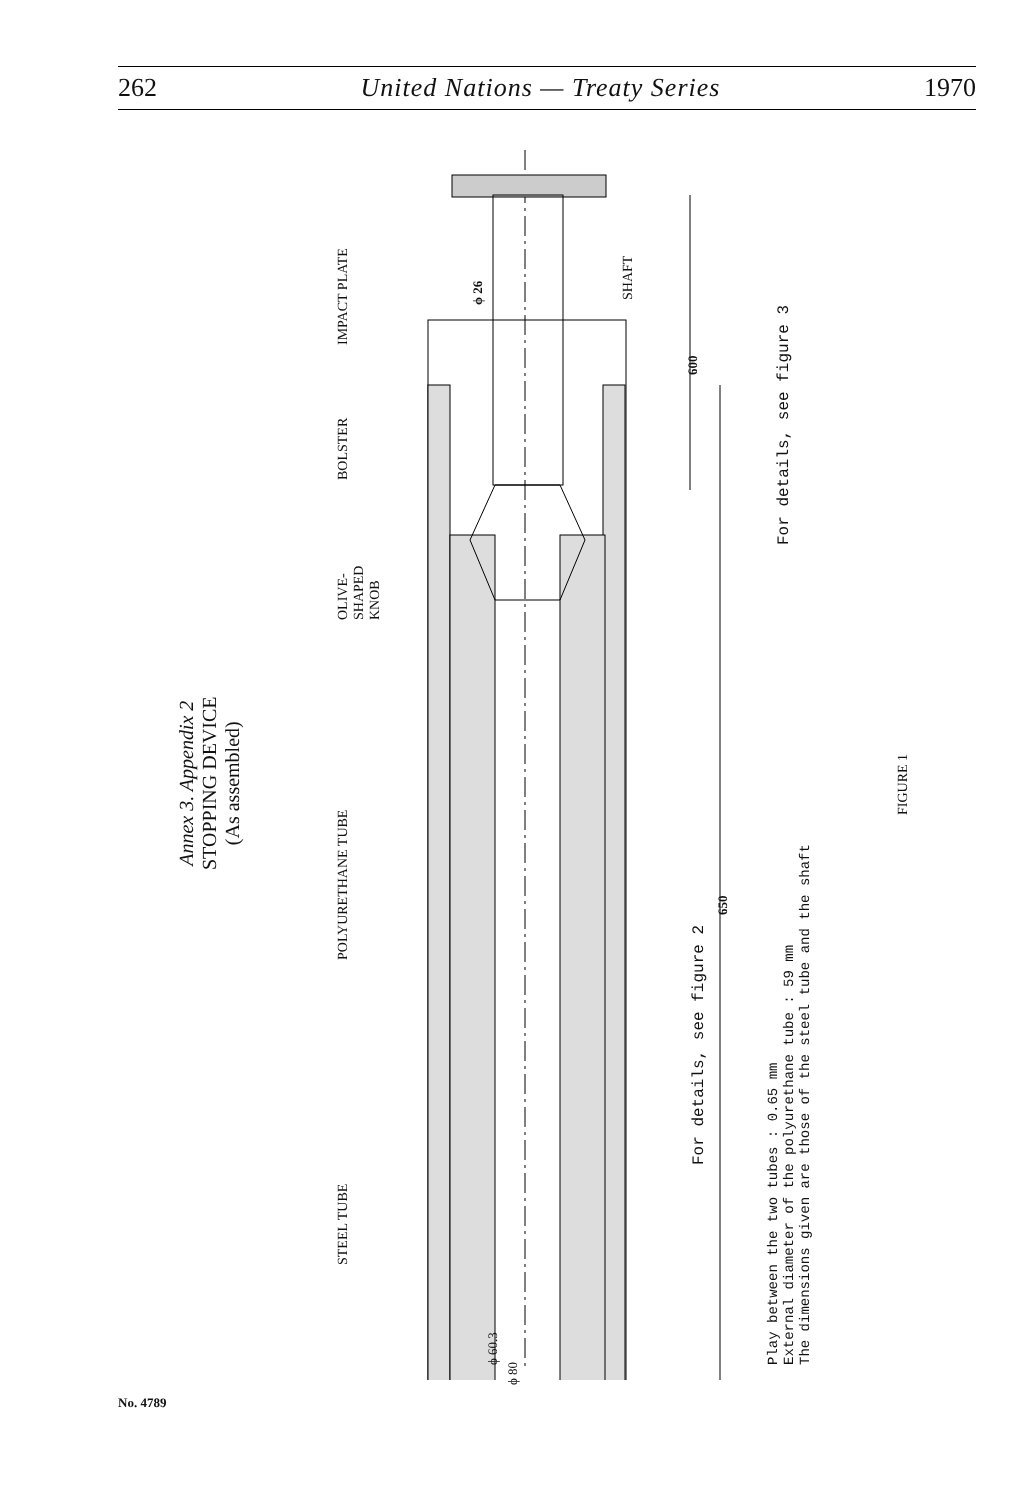262 United Nations — Treaty Series 1970
Annex 3. Appendix 2
STOPPING DEVICE
(As assembled)
IMPACT PLATE
BOLSTER
OLIVE-
SHAPED
KNOB
POLYURETHANE TUBE
STEEL TUBE
SHAFT
ϕ 26
600
650
For details, see figure 3
For details, see figure 2
ϕ 60.3
ϕ 80
Play between the two tubes : 0.65 mm
External diameter of the polyurethane tube : 59 mm
The dimensions given are those of the steel tube and the shaft
FIGURE 1
No. 4789